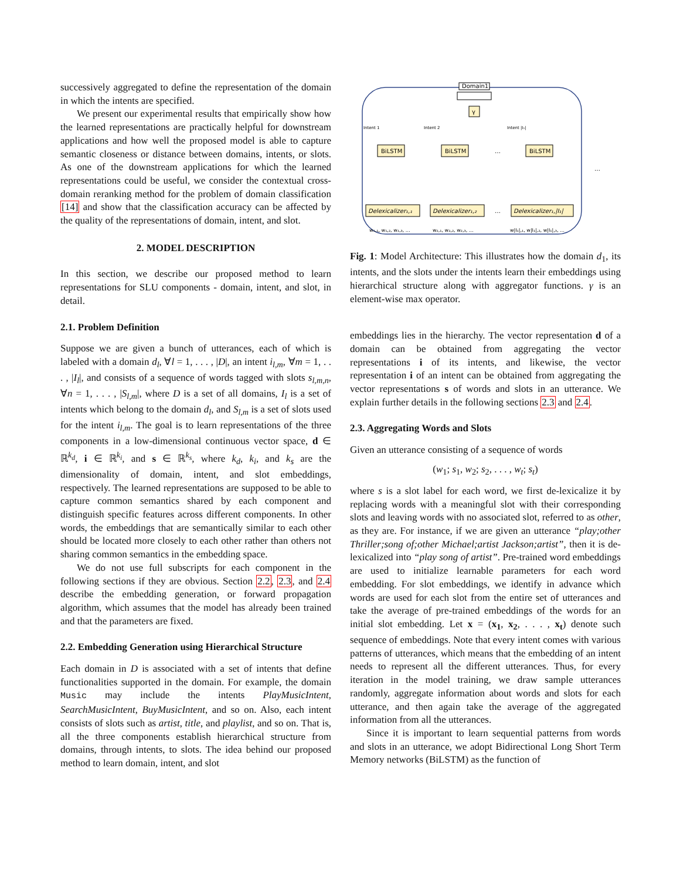successively aggregated to define the representation of the domain in which the intents are specified.
We present our experimental results that empirically show how the learned representations are practically helpful for downstream applications and how well the proposed model is able to capture semantic closeness or distance between domains, intents, or slots. As one of the downstream applications for which the learned representations could be useful, we consider the contextual cross-domain reranking method for the problem of domain classification [14] and show that the classification accuracy can be affected by the quality of the representations of domain, intent, and slot.
2. MODEL DESCRIPTION
In this section, we describe our proposed method to learn representations for SLU components - domain, intent, and slot, in detail.
2.1. Problem Definition
Suppose we are given a bunch of utterances, each of which is labeled with a domain d<sub>l</sub>, ∀l = 1, . . . , |D|, an intent i<sub>l,m</sub>, ∀m = 1, . . . , |I<sub>l</sub>|, and consists of a sequence of words tagged with slots s<sub>l,m,n</sub>, ∀n = 1, . . . , |S<sub>l,m</sub>|, where D is a set of all domains, I<sub>l</sub> is a set of intents which belong to the domain d<sub>l</sub>, and S<sub>l,m</sub> is a set of slots used for the intent i<sub>l,m</sub>. The goal is to learn representations of the three components in a low-dimensional continuous vector space, d ∈ ℝ<sup>k<sub>d</sub></sup>, i ∈ ℝ<sup>k<sub>i</sub></sup>, and s ∈ ℝ<sup>k<sub>s</sub></sup>, where k<sub>d</sub>, k<sub>i</sub>, and k<sub>s</sub> are the dimensionality of domain, intent, and slot embeddings, respectively. The learned representations are supposed to be able to capture common semantics shared by each component and distinguish specific features across different components. In other words, the embeddings that are semantically similar to each other should be located more closely to each other rather than others not sharing common semantics in the embedding space.
We do not use full subscripts for each component in the following sections if they are obvious. Section 2.2, 2.3, and 2.4 describe the embedding generation, or forward propagation algorithm, which assumes that the model has already been trained and that the parameters are fixed.
2.2. Embedding Generation using Hierarchical Structure
Each domain in D is associated with a set of intents that define functionalities supported in the domain. For example, the domain Music may include the intents PlayMusicIntent, SearchMusicIntent, BuyMusicIntent, and so on. Also, each intent consists of slots such as artist, title, and playlist, and so on. That is, all the three components establish hierarchical structure from domains, through intents, to slots. The idea behind our proposed method to learn domain, intent, and slot
Domain1
γ
Intent 1
Intent 2
Intent |I₁|
BiLSTM
BiLSTM
BiLSTM
…
…
Delexicalizer₁,₁
Delexicalizer₁,₂
Delexicalizer₁,|I₁|
…
w₁,₁, w₁,₂, w₁,₃, …
w₂,₁, w₂,₂, w₂,₃, …
w|I₁|,₁, w|I₁|,₂, w|I₁|,₃, …
Fig. 1: Model Architecture: This illustrates how the domain d<sub>1</sub>, its intents, and the slots under the intents learn their embeddings using hierarchical structure along with aggregator functions. γ is an element-wise max operator.
embeddings lies in the hierarchy. The vector representation d of a domain can be obtained from aggregating the vector representations i of its intents, and likewise, the vector representation i of an intent can be obtained from aggregating the vector representations s of words and slots in an utterance. We explain further details in the following sections 2.3 and 2.4.
2.3. Aggregating Words and Slots
Given an utterance consisting of a sequence of words
(w<sub>1</sub>; s<sub>1</sub>, w<sub>2</sub>; s<sub>2</sub>, . . . , w<sub>t</sub>; s<sub>t</sub>)
where s is a slot label for each word, we first de-lexicalize it by replacing words with a meaningful slot with their corresponding slots and leaving words with no associated slot, referred to as other, as they are. For instance, if we are given an utterance “play;other Thriller;song of;other Michael;artist Jackson;artist”, then it is de-lexicalized into “play song of artist”. Pre-trained word embeddings are used to initialize learnable parameters for each word embedding. For slot embeddings, we identify in advance which words are used for each slot from the entire set of utterances and take the average of pre-trained embeddings of the words for an initial slot embedding. Let x = (x<sub>1</sub>, x<sub>2</sub>, . . . , x<sub>t</sub>) denote such sequence of embeddings. Note that every intent comes with various patterns of utterances, which means that the embedding of an intent needs to represent all the different utterances. Thus, for every iteration in the model training, we draw sample utterances randomly, aggregate information about words and slots for each utterance, and then again take the average of the aggregated information from all the utterances.
Since it is important to learn sequential patterns from words and slots in an utterance, we adopt Bidirectional Long Short Term Memory networks (BiLSTM) as the function of